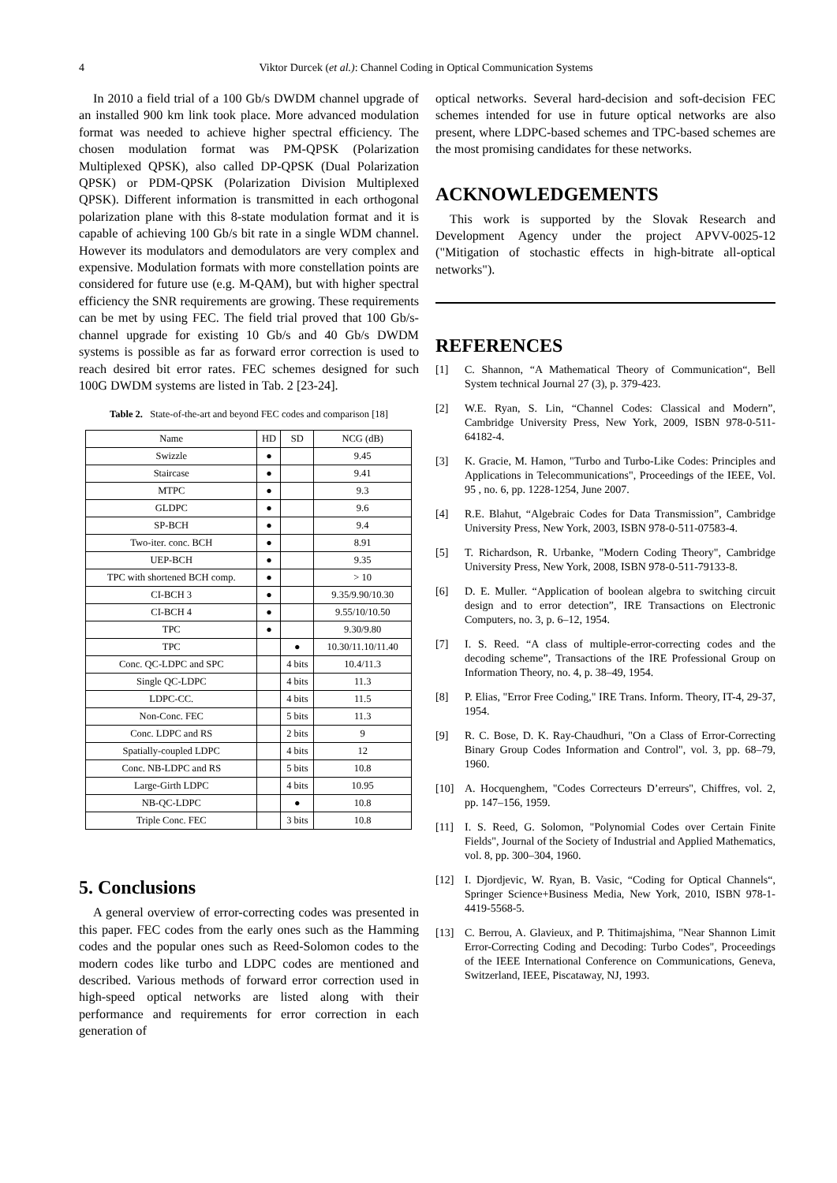4
Viktor Durcek (et al.): Channel Coding in Optical Communication Systems
In 2010 a field trial of a 100 Gb/s DWDM channel upgrade of an installed 900 km link took place. More advanced modulation format was needed to achieve higher spectral efficiency. The chosen modulation format was PM-QPSK (Polarization Multiplexed QPSK), also called DP-QPSK (Dual Polarization QPSK) or PDM-QPSK (Polarization Division Multiplexed QPSK). Different information is transmitted in each orthogonal polarization plane with this 8-state modulation format and it is capable of achieving 100 Gb/s bit rate in a single WDM channel. However its modulators and demodulators are very complex and expensive. Modulation formats with more constellation points are considered for future use (e.g. M-QAM), but with higher spectral efficiency the SNR requirements are growing. These requirements can be met by using FEC. The field trial proved that 100 Gb/s-channel upgrade for existing 10 Gb/s and 40 Gb/s DWDM systems is possible as far as forward error correction is used to reach desired bit error rates. FEC schemes designed for such 100G DWDM systems are listed in Tab. 2 [23-24].
Table 2. State-of-the-art and beyond FEC codes and comparison [18]
| Name | HD | SD | NCG (dB) |
| --- | --- | --- | --- |
| Swizzle | ● | | 9.45 |
| Staircase | ● | | 9.41 |
| MTPC | ● | | 9.3 |
| GLDPC | ● | | 9.6 |
| SP-BCH | ● | | 9.4 |
| Two-iter. conc. BCH | ● | | 8.91 |
| UEP-BCH | ● | | 9.35 |
| TPC with shortened BCH comp. | ● | | > 10 |
| CI-BCH 3 | ● | | 9.35/9.90/10.30 |
| CI-BCH 4 | ● | | 9.55/10/10.50 |
| TPC | ● | | 9.30/9.80 |
| TPC | | ● | 10.30/11.10/11.40 |
| Conc. QC-LDPC and SPC | | 4 bits | 10.4/11.3 |
| Single QC-LDPC | | 4 bits | 11.3 |
| LDPC-CC. | | 4 bits | 11.5 |
| Non-Conc. FEC | | 5 bits | 11.3 |
| Conc. LDPC and RS | | 2 bits | 9 |
| Spatially-coupled LDPC | | 4 bits | 12 |
| Conc. NB-LDPC and RS | | 5 bits | 10.8 |
| Large-Girth LDPC | | 4 bits | 10.95 |
| NB-QC-LDPC | | ● | 10.8 |
| Triple Conc. FEC | | 3 bits | 10.8 |
5. Conclusions
A general overview of error-correcting codes was presented in this paper. FEC codes from the early ones such as the Hamming codes and the popular ones such as Reed-Solomon codes to the modern codes like turbo and LDPC codes are mentioned and described. Various methods of forward error correction used in high-speed optical networks are listed along with their performance and requirements for error correction in each generation of
optical networks. Several hard-decision and soft-decision FEC schemes intended for use in future optical networks are also present, where LDPC-based schemes and TPC-based schemes are the most promising candidates for these networks.
ACKNOWLEDGEMENTS
This work is supported by the Slovak Research and Development Agency under the project APVV-0025-12 ("Mitigation of stochastic effects in high-bitrate all-optical networks").
REFERENCES
[1] C. Shannon, “A Mathematical Theory of Communication“, Bell System technical Journal 27 (3), p. 379-423.
[2] W.E. Ryan, S. Lin, “Channel Codes: Classical and Modern”, Cambridge University Press, New York, 2009, ISBN 978-0-511-64182-4.
[3] K. Gracie, M. Hamon, "Turbo and Turbo-Like Codes: Principles and Applications in Telecommunications", Proceedings of the IEEE, Vol. 95 , no. 6, pp. 1228-1254, June 2007.
[4] R.E. Blahut, “Algebraic Codes for Data Transmission”, Cambridge University Press, New York, 2003, ISBN 978-0-511-07583-4.
[5] T. Richardson, R. Urbanke, "Modern Coding Theory", Cambridge University Press, New York, 2008, ISBN 978-0-511-79133-8.
[6] D. E. Muller. “Application of boolean algebra to switching circuit design and to error detection”, IRE Transactions on Electronic Computers, no. 3, p. 6–12, 1954.
[7] I. S. Reed. “A class of multiple-error-correcting codes and the decoding scheme”, Transactions of the IRE Professional Group on Information Theory, no. 4, p. 38–49, 1954.
[8] P. Elias, "Error Free Coding," IRE Trans. Inform. Theory, IT-4, 29-37, 1954.
[9] R. C. Bose, D. K. Ray-Chaudhuri, "On a Class of Error-Correcting Binary Group Codes Information and Control", vol. 3, pp. 68–79, 1960.
[10] A. Hocquenghem, "Codes Correcteurs D’erreurs", Chiffres, vol. 2, pp. 147–156, 1959.
[11] I. S. Reed, G. Solomon, "Polynomial Codes over Certain Finite Fields", Journal of the Society of Industrial and Applied Mathematics, vol. 8, pp. 300–304, 1960.
[12] I. Djordjevic, W. Ryan, B. Vasic, “Coding for Optical Channels“, Springer Science+Business Media, New York, 2010, ISBN 978-1-4419-5568-5.
[13] C. Berrou, A. Glavieux, and P. Thitimajshima, "Near Shannon Limit Error-Correcting Coding and Decoding: Turbo Codes", Proceedings of the IEEE International Conference on Communications, Geneva, Switzerland, IEEE, Piscataway, NJ, 1993.